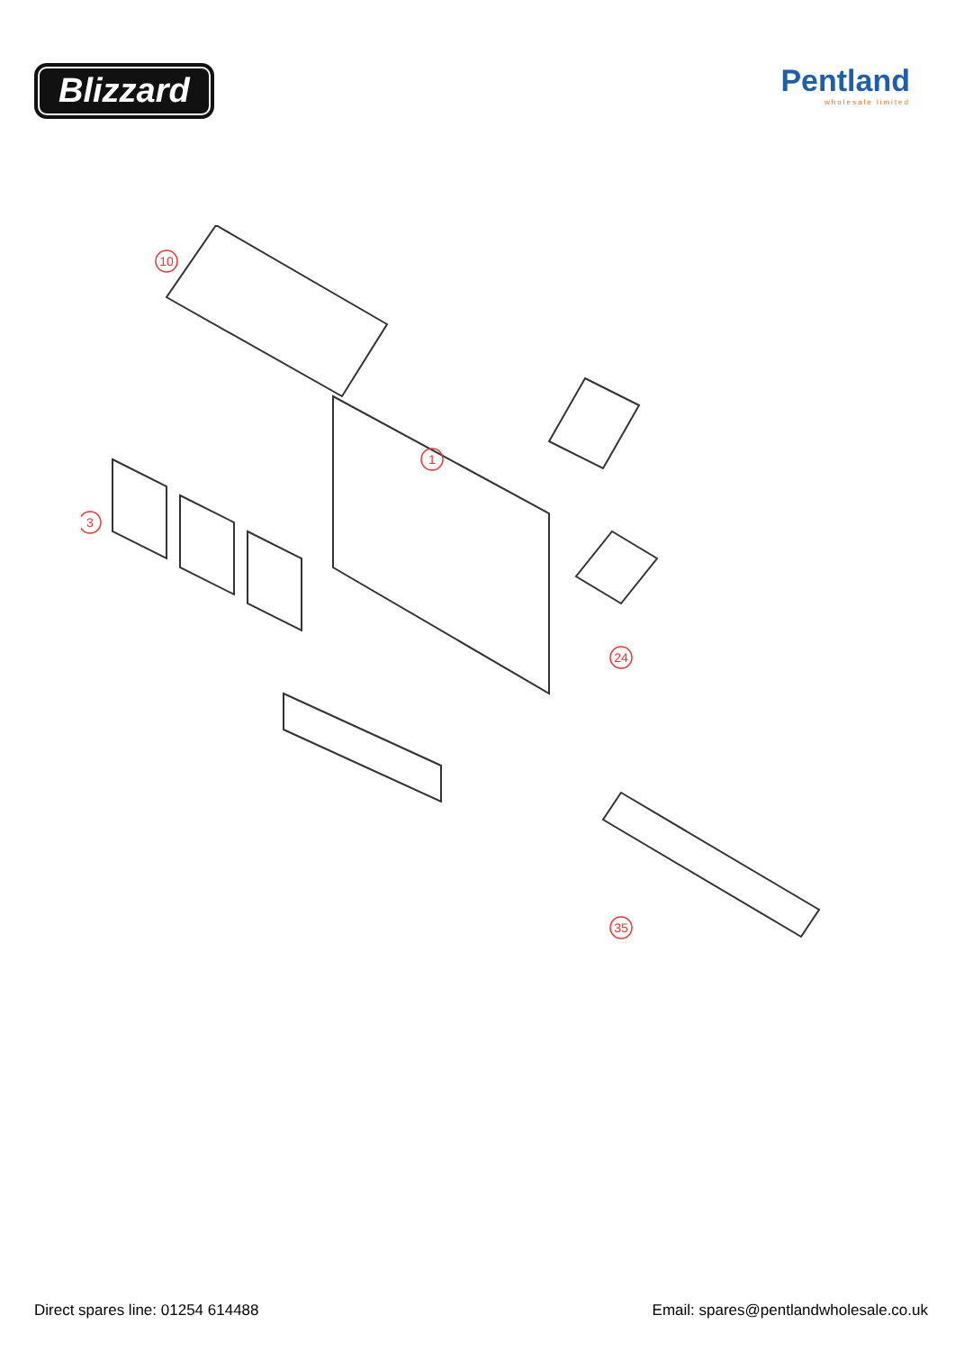Blizzard
Pentland
wholesale limited
10
1
3
24
35
Direct spares line: 01254 614488 Email: spares@pentlandwholesale.co.uk